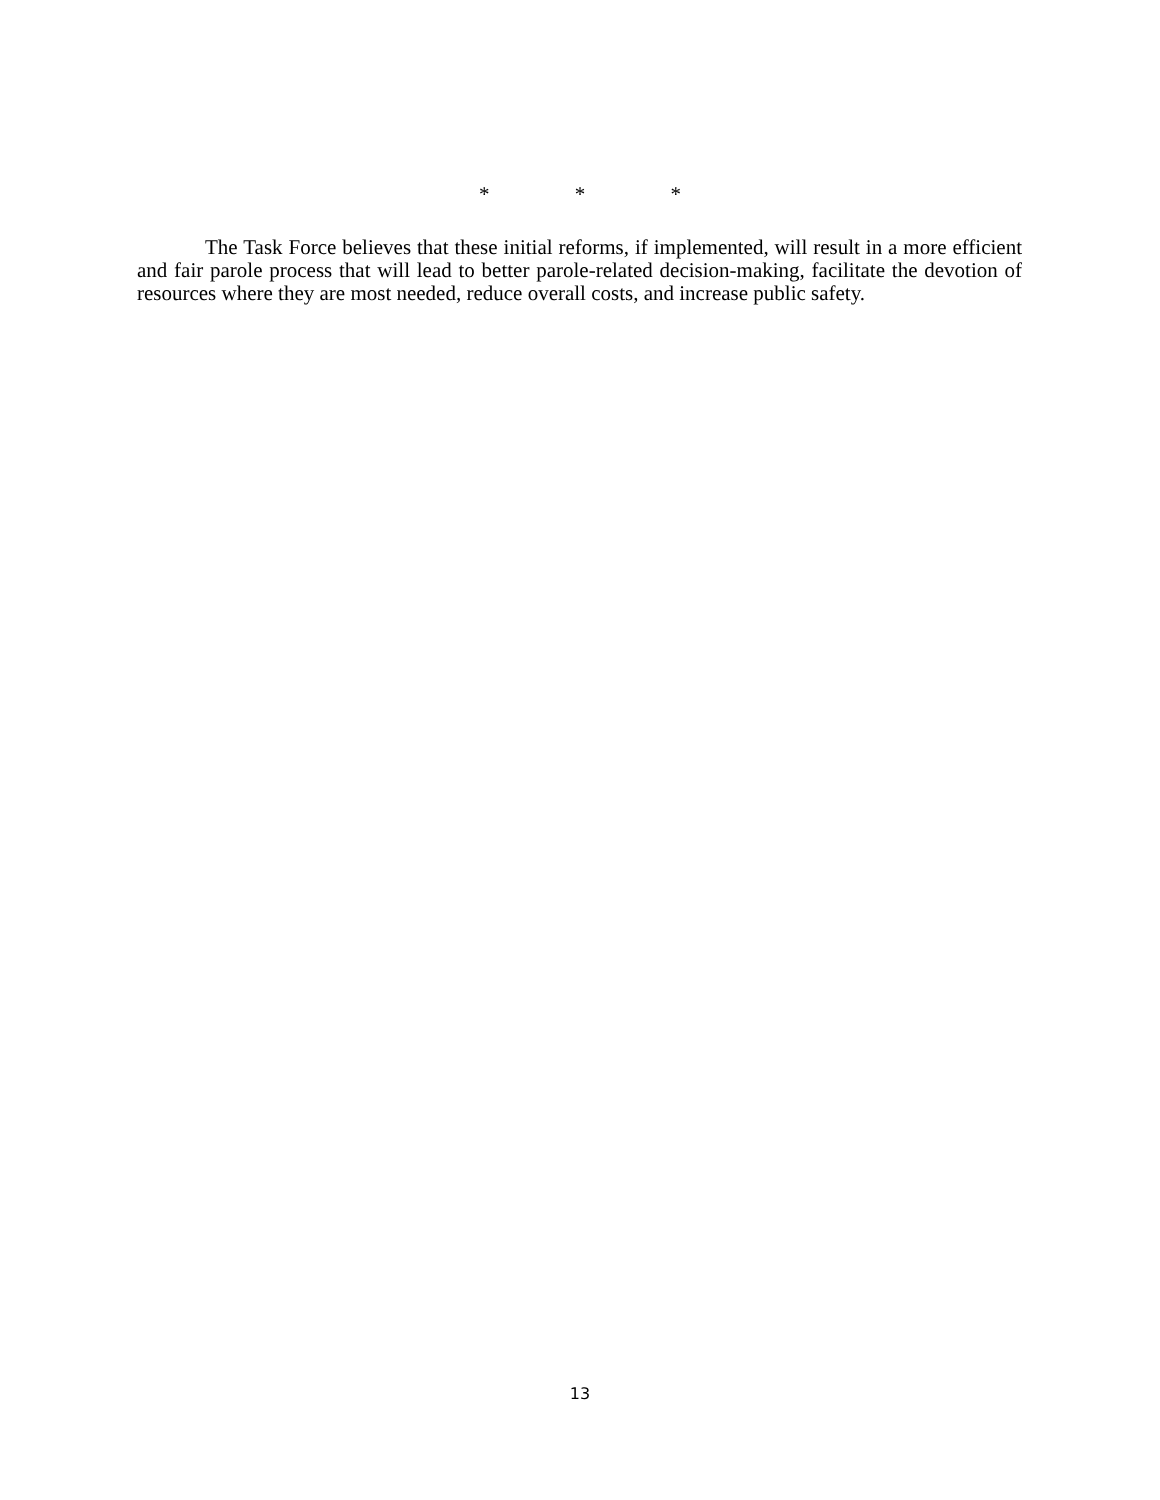* * *
The Task Force believes that these initial reforms, if implemented, will result in a more efficient and fair parole process that will lead to better parole-related decision-making, facilitate the devotion of resources where they are most needed, reduce overall costs, and increase public safety.
13